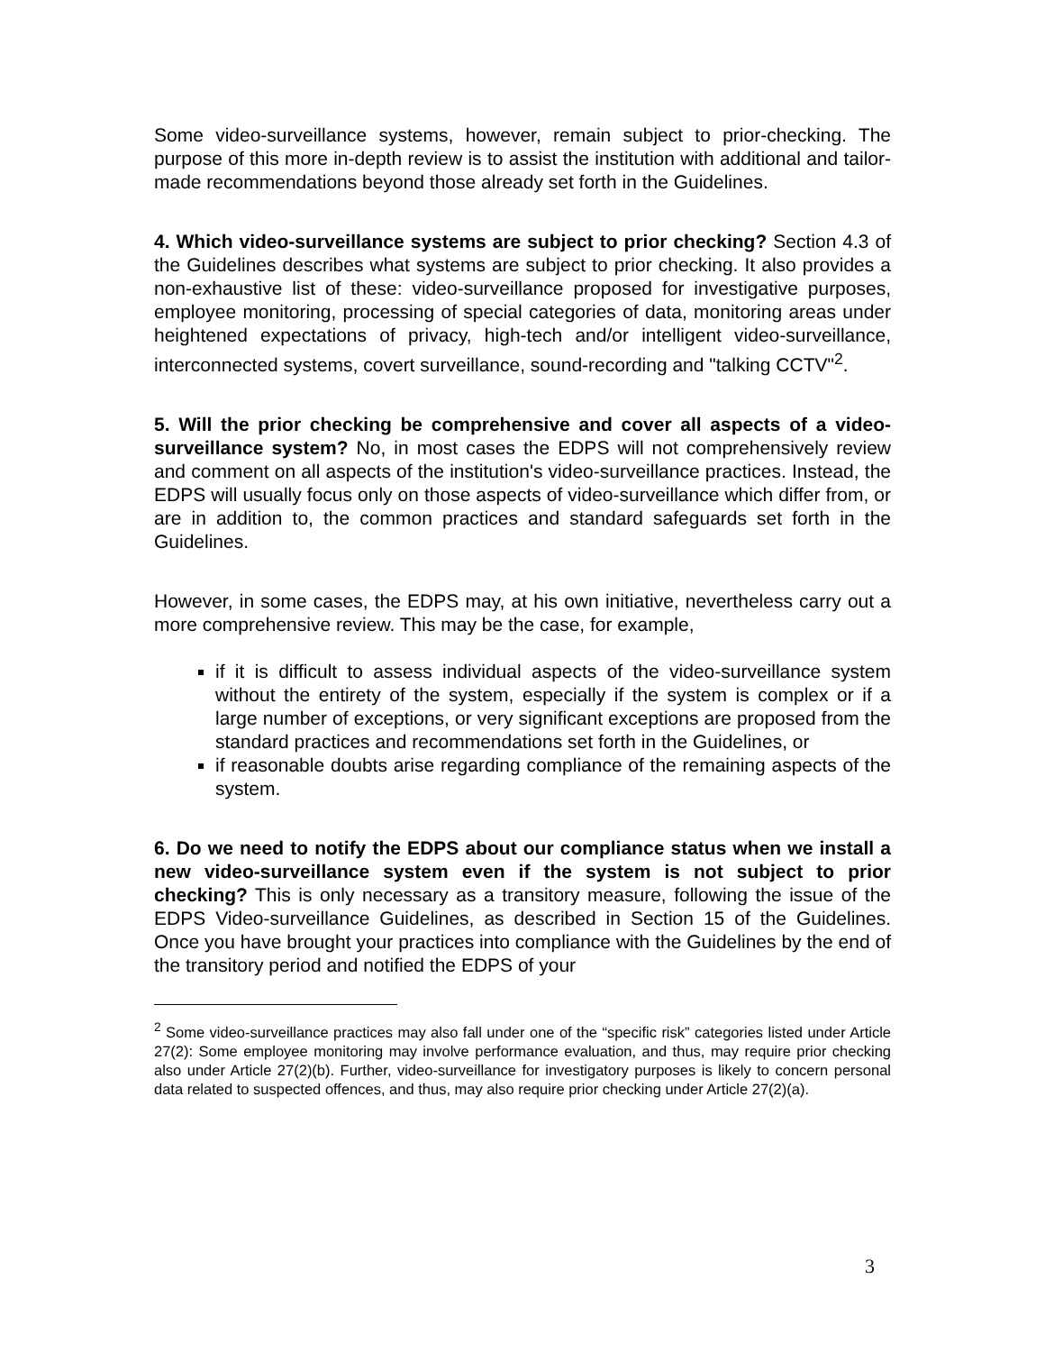Some video-surveillance systems, however, remain subject to prior-checking. The purpose of this more in-depth review is to assist the institution with additional and tailor-made recommendations beyond those already set forth in the Guidelines.
4. Which video-surveillance systems are subject to prior checking? Section 4.3 of the Guidelines describes what systems are subject to prior checking. It also provides a non-exhaustive list of these: video-surveillance proposed for investigative purposes, employee monitoring, processing of special categories of data, monitoring areas under heightened expectations of privacy, high-tech and/or intelligent video-surveillance, interconnected systems, covert surveillance, sound-recording and "talking CCTV"<sup>2</sup>.
5. Will the prior checking be comprehensive and cover all aspects of a video-surveillance system? No, in most cases the EDPS will not comprehensively review and comment on all aspects of the institution's video-surveillance practices. Instead, the EDPS will usually focus only on those aspects of video-surveillance which differ from, or are in addition to, the common practices and standard safeguards set forth in the Guidelines.
However, in some cases, the EDPS may, at his own initiative, nevertheless carry out a more comprehensive review. This may be the case, for example,
if it is difficult to assess individual aspects of the video-surveillance system without the entirety of the system, especially if the system is complex or if a large number of exceptions, or very significant exceptions are proposed from the standard practices and recommendations set forth in the Guidelines, or
if reasonable doubts arise regarding compliance of the remaining aspects of the system.
6. Do we need to notify the EDPS about our compliance status when we install a new video-surveillance system even if the system is not subject to prior checking? This is only necessary as a transitory measure, following the issue of the EDPS Video-surveillance Guidelines, as described in Section 15 of the Guidelines. Once you have brought your practices into compliance with the Guidelines by the end of the transitory period and notified the EDPS of your
<sup>2</sup> Some video-surveillance practices may also fall under one of the “specific risk” categories listed under Article 27(2): Some employee monitoring may involve performance evaluation, and thus, may require prior checking also under Article 27(2)(b). Further, video-surveillance for investigatory purposes is likely to concern personal data related to suspected offences, and thus, may also require prior checking under Article 27(2)(a).
3